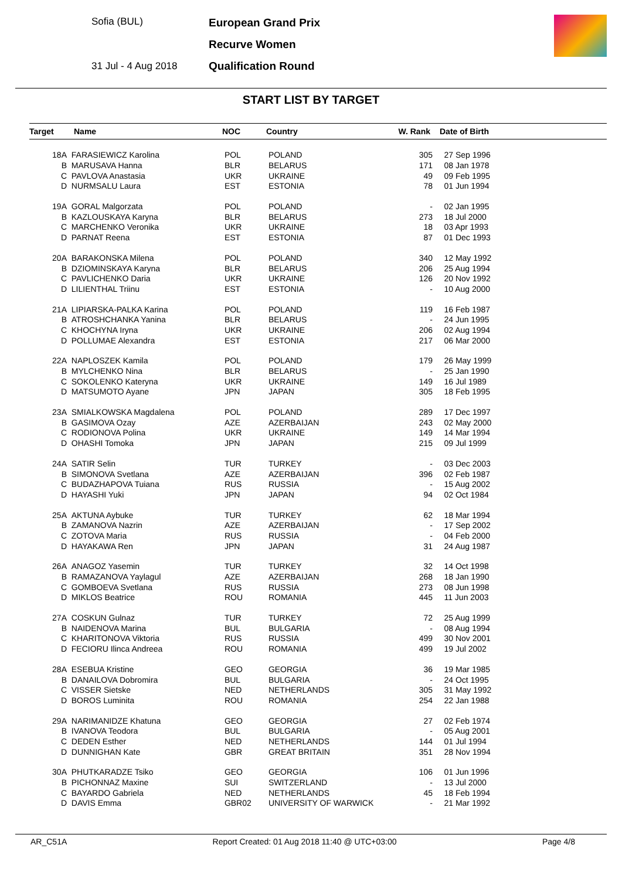Sofia (BUL)
31 Jul - 4 Aug 2018
European Grand Prix
Recurve Women
Qualification Round
START LIST BY TARGET
| Target | Name | NOC | Country | W. Rank | Date of Birth |
| --- | --- | --- | --- | --- | --- |
| 18A | FARASIEWICZ Karolina | POL | POLAND | 305 | 27 Sep 1996 |
| B | MARUSAVA Hanna | BLR | BELARUS | 171 | 08 Jan 1978 |
| C | PAVLOVA Anastasia | UKR | UKRAINE | 49 | 09 Feb 1995 |
| D | NURMSALU Laura | EST | ESTONIA | 78 | 01 Jun 1994 |
| 19A | GORAL Malgorzata | POL | POLAND | - | 02 Jan 1995 |
| B | KAZLOUSKAYA Karyna | BLR | BELARUS | 273 | 18 Jul 2000 |
| C | MARCHENKO Veronika | UKR | UKRAINE | 18 | 03 Apr 1993 |
| D | PARNAT Reena | EST | ESTONIA | 87 | 01 Dec 1993 |
| 20A | BARAKONSKA Milena | POL | POLAND | 340 | 12 May 1992 |
| B | DZIOMINSKAYA Karyna | BLR | BELARUS | 206 | 25 Aug 1994 |
| C | PAVLICHENKO Daria | UKR | UKRAINE | 126 | 20 Nov 1992 |
| D | LILIENTHAL Triinu | EST | ESTONIA | - | 10 Aug 2000 |
| 21A | LIPIARSKA-PALKA Karina | POL | POLAND | 119 | 16 Feb 1987 |
| B | ATROSHCHANKA Yanina | BLR | BELARUS | - | 24 Jun 1995 |
| C | KHOCHYNA Iryna | UKR | UKRAINE | 206 | 02 Aug 1994 |
| D | POLLUMAE Alexandra | EST | ESTONIA | 217 | 06 Mar 2000 |
| 22A | NAPLOSZEK Kamila | POL | POLAND | 179 | 26 May 1999 |
| B | MYLCHENKO Nina | BLR | BELARUS | - | 25 Jan 1990 |
| C | SOKOLENKO Kateryna | UKR | UKRAINE | 149 | 16 Jul 1989 |
| D | MATSUMOTO Ayane | JPN | JAPAN | 305 | 18 Feb 1995 |
| 23A | SMIALKOWSKA Magdalena | POL | POLAND | 289 | 17 Dec 1997 |
| B | GASIMOVA Ozay | AZE | AZERBAIJAN | 243 | 02 May 2000 |
| C | RODIONOVA Polina | UKR | UKRAINE | 149 | 14 Mar 1994 |
| D | OHASHI Tomoka | JPN | JAPAN | 215 | 09 Jul 1999 |
| 24A | SATIR Selin | TUR | TURKEY | - | 03 Dec 2003 |
| B | SIMONOVA Svetlana | AZE | AZERBAIJAN | 396 | 02 Feb 1987 |
| C | BUDAZHAPOVA Tuiana | RUS | RUSSIA | - | 15 Aug 2002 |
| D | HAYASHI Yuki | JPN | JAPAN | 94 | 02 Oct 1984 |
| 25A | AKTUNA Aybuke | TUR | TURKEY | 62 | 18 Mar 1994 |
| B | ZAMANOVA Nazrin | AZE | AZERBAIJAN | - | 17 Sep 2002 |
| C | ZOTOVA Maria | RUS | RUSSIA | - | 04 Feb 2000 |
| D | HAYAKAWA Ren | JPN | JAPAN | 31 | 24 Aug 1987 |
| 26A | ANAGOZ Yasemin | TUR | TURKEY | 32 | 14 Oct 1998 |
| B | RAMAZANOVA Yaylagul | AZE | AZERBAIJAN | 268 | 18 Jan 1990 |
| C | GOMBOEVA Svetlana | RUS | RUSSIA | 273 | 08 Jun 1998 |
| D | MIKLOS Beatrice | ROU | ROMANIA | 445 | 11 Jun 2003 |
| 27A | COSKUN Gulnaz | TUR | TURKEY | 72 | 25 Aug 1999 |
| B | NAIDENOVA Marina | BUL | BULGARIA | - | 08 Aug 1994 |
| C | KHARITONOVA Viktoria | RUS | RUSSIA | 499 | 30 Nov 2001 |
| D | FECIORU Ilinca Andreea | ROU | ROMANIA | 499 | 19 Jul 2002 |
| 28A | ESEBUA Kristine | GEO | GEORGIA | 36 | 19 Mar 1985 |
| B | DANAILOVA Dobromira | BUL | BULGARIA | - | 24 Oct 1995 |
| C | VISSER Sietske | NED | NETHERLANDS | 305 | 31 May 1992 |
| D | BOROS Luminita | ROU | ROMANIA | 254 | 22 Jan 1988 |
| 29A | NARIMANIDZE Khatuna | GEO | GEORGIA | 27 | 02 Feb 1974 |
| B | IVANOVA Teodora | BUL | BULGARIA | - | 05 Aug 2001 |
| C | DEDEN Esther | NED | NETHERLANDS | 144 | 01 Jul 1994 |
| D | DUNNIGHAN Kate | GBR | GREAT BRITAIN | 351 | 28 Nov 1994 |
| 30A | PHUTKARADZE Tsiko | GEO | GEORGIA | 106 | 01 Jun 1996 |
| B | PICHONNAZ Maxine | SUI | SWITZERLAND | - | 13 Jul 2000 |
| C | BAYARDO Gabriela | NED | NETHERLANDS | 45 | 18 Feb 1994 |
| D | DAVIS Emma | GBR02 | UNIVERSITY OF WARWICK | - | 21 Mar 1992 |
AR_C51A Report Created: 01 Aug 2018 11:40 @ UTC+03:00 Page 4/8